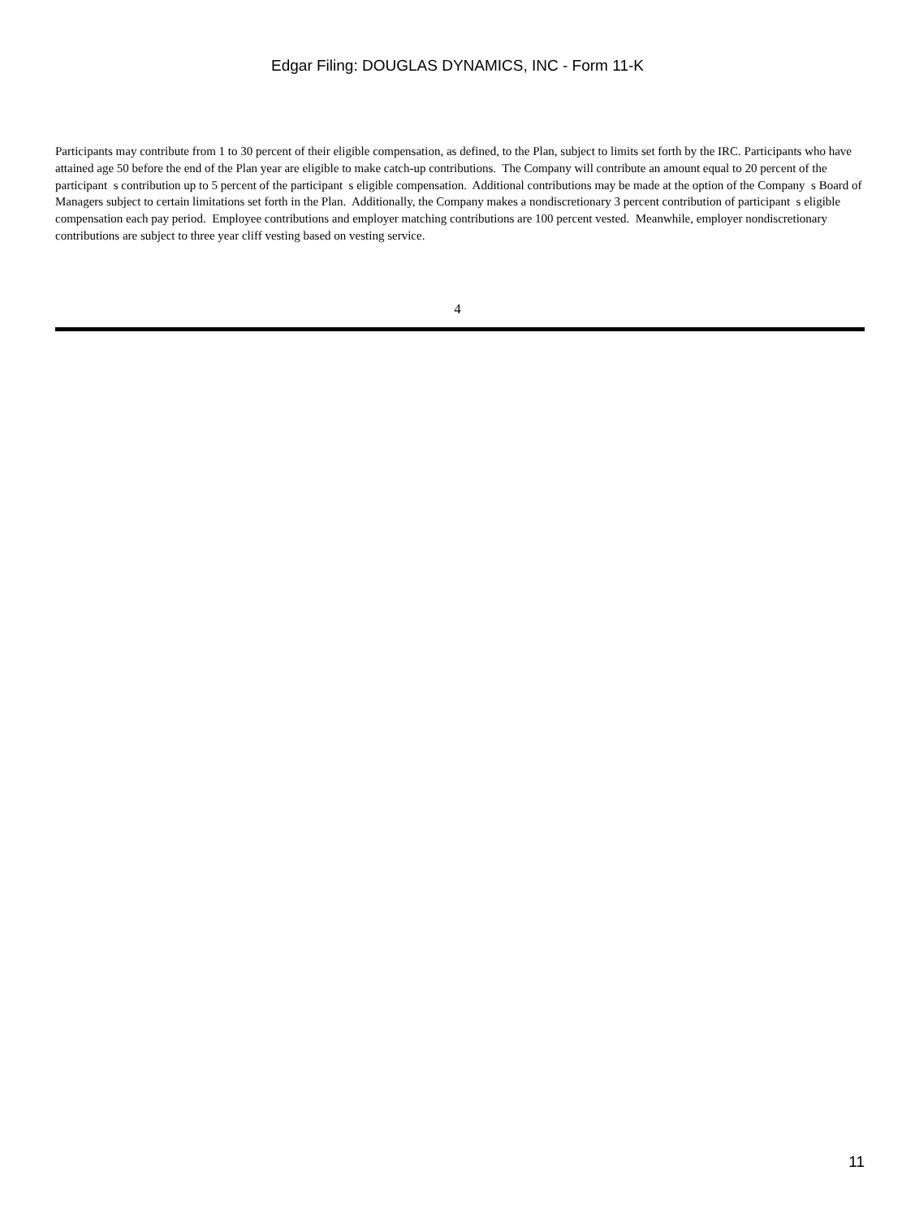Edgar Filing: DOUGLAS DYNAMICS, INC - Form 11-K
Participants may contribute from 1 to 30 percent of their eligible compensation, as defined, to the Plan, subject to limits set forth by the IRC. Participants who have attained age 50 before the end of the Plan year are eligible to make catch-up contributions. The Company will contribute an amount equal to 20 percent of the participant s contribution up to 5 percent of the participant s eligible compensation. Additional contributions may be made at the option of the Company s Board of Managers subject to certain limitations set forth in the Plan. Additionally, the Company makes a nondiscretionary 3 percent contribution of participant s eligible compensation each pay period. Employee contributions and employer matching contributions are 100 percent vested. Meanwhile, employer nondiscretionary contributions are subject to three year cliff vesting based on vesting service.
4
11